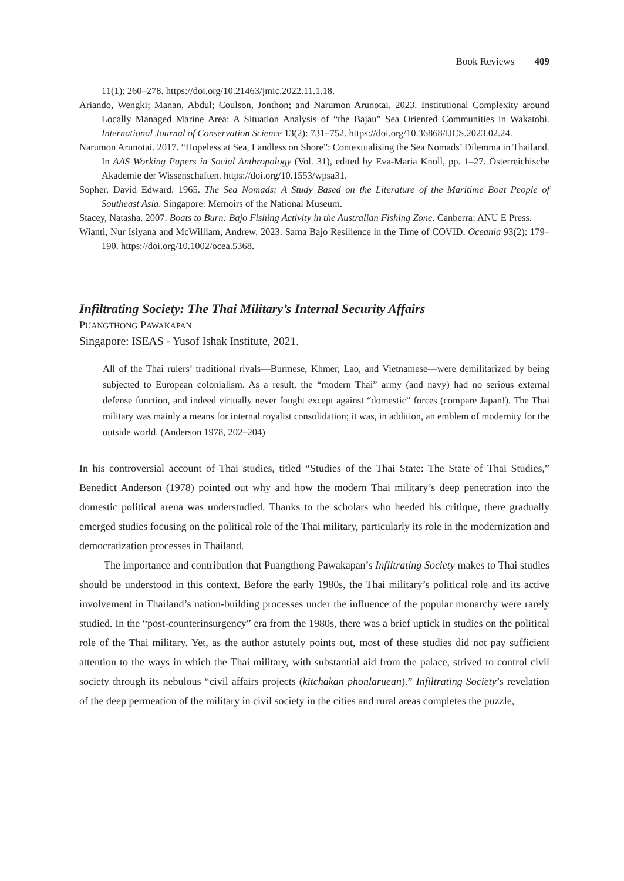Book Reviews 409
11(1): 260–278. https://doi.org/10.21463/jmic.2022.11.1.18.
Ariando, Wengki; Manan, Abdul; Coulson, Jonthon; and Narumon Arunotai. 2023. Institutional Complexity around Locally Managed Marine Area: A Situation Analysis of “the Bajau” Sea Oriented Communities in Wakatobi. International Journal of Conservation Science 13(2): 731–752. https://doi.org/10.36868/IJCS.2023.02.24.
Narumon Arunotai. 2017. “Hopeless at Sea, Landless on Shore”: Contextualising the Sea Nomads’ Dilemma in Thailand. In AAS Working Papers in Social Anthropology (Vol. 31), edited by Eva-Maria Knoll, pp. 1–27. Österreichische Akademie der Wissenschaften. https://doi.org/10.1553/wpsa31.
Sopher, David Edward. 1965. The Sea Nomads: A Study Based on the Literature of the Maritime Boat People of Southeast Asia. Singapore: Memoirs of the National Museum.
Stacey, Natasha. 2007. Boats to Burn: Bajo Fishing Activity in the Australian Fishing Zone. Canberra: ANU E Press.
Wianti, Nur Isiyana and McWilliam, Andrew. 2023. Sama Bajo Resilience in the Time of COVID. Oceania 93(2): 179–190. https://doi.org/10.1002/ocea.5368.
Infiltrating Society: The Thai Military’s Internal Security Affairs
PUANGTHONG PAWAKAPAN
Singapore: ISEAS - Yusof Ishak Institute, 2021.
All of the Thai rulers’ traditional rivals—Burmese, Khmer, Lao, and Vietnamese—were demilitarized by being subjected to European colonialism. As a result, the “modern Thai” army (and navy) had no serious external defense function, and indeed virtually never fought except against “domestic” forces (compare Japan!). The Thai military was mainly a means for internal royalist consolidation; it was, in addition, an emblem of modernity for the outside world. (Anderson 1978, 202–204)
In his controversial account of Thai studies, titled “Studies of the Thai State: The State of Thai Studies,” Benedict Anderson (1978) pointed out why and how the modern Thai military’s deep penetration into the domestic political arena was understudied. Thanks to the scholars who heeded his critique, there gradually emerged studies focusing on the political role of the Thai military, particularly its role in the modernization and democratization processes in Thailand.
The importance and contribution that Puangthong Pawakapan’s Infiltrating Society makes to Thai studies should be understood in this context. Before the early 1980s, the Thai military’s political role and its active involvement in Thailand’s nation-building processes under the influence of the popular monarchy were rarely studied. In the “post-counterinsurgency” era from the 1980s, there was a brief uptick in studies on the political role of the Thai military. Yet, as the author astutely points out, most of these studies did not pay sufficient attention to the ways in which the Thai military, with substantial aid from the palace, strived to control civil society through its nebulous “civil affairs projects (kitchakan phonlaruean).” Infiltrating Society’s revelation of the deep permeation of the military in civil society in the cities and rural areas completes the puzzle,